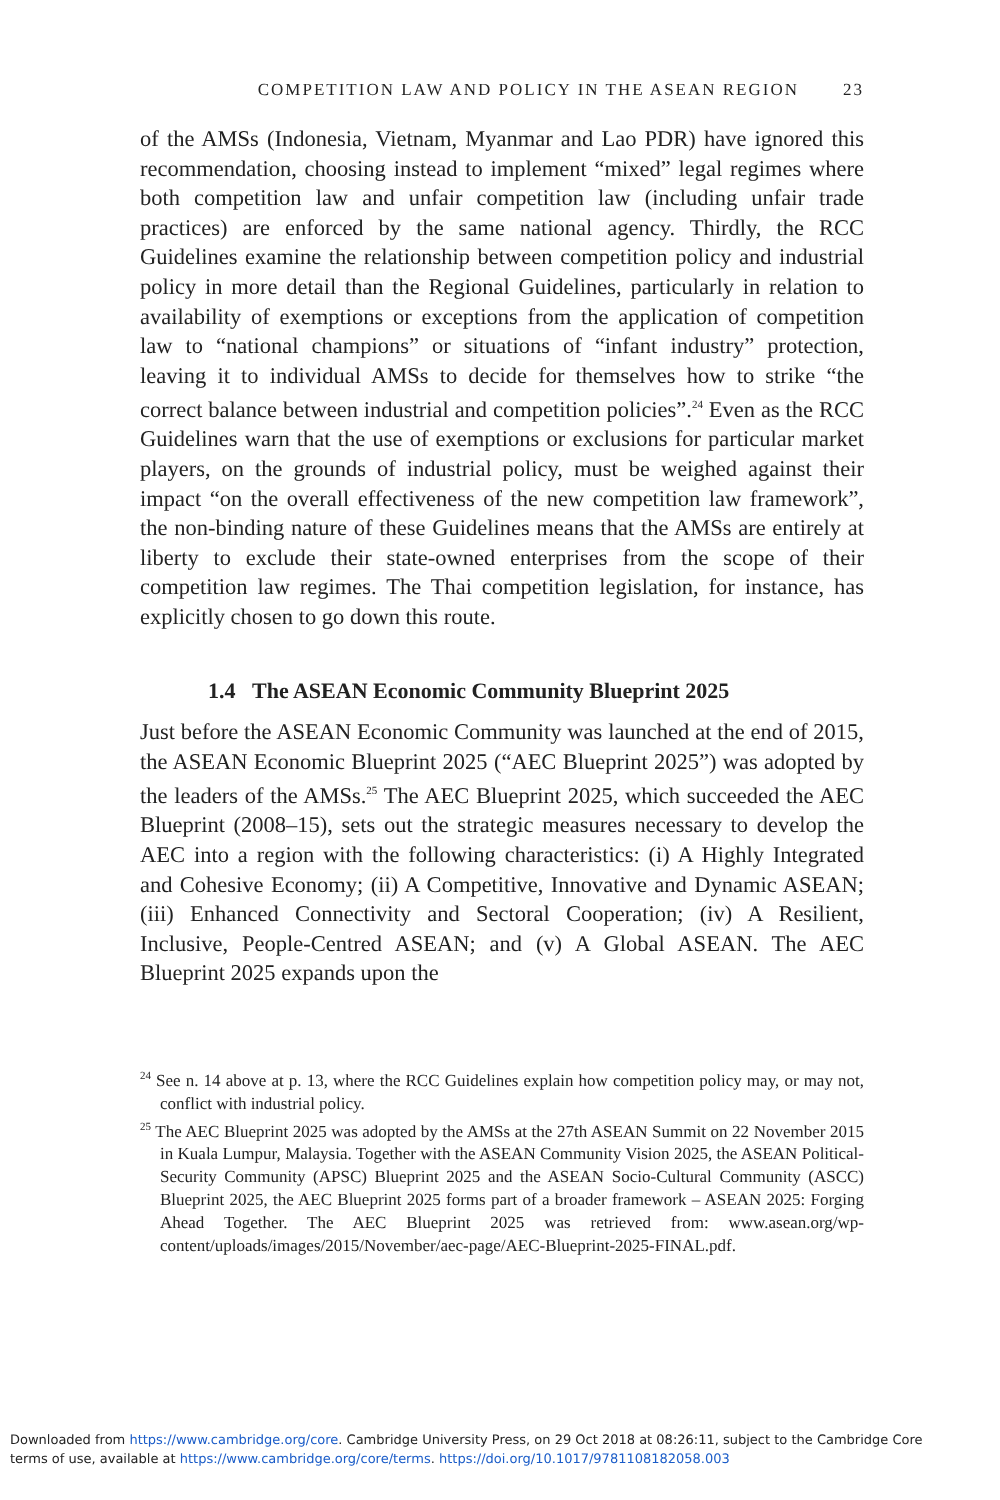COMPETITION LAW AND POLICY IN THE ASEAN REGION 23
of the AMSs (Indonesia, Vietnam, Myanmar and Lao PDR) have ignored this recommendation, choosing instead to implement “mixed” legal regimes where both competition law and unfair competition law (including unfair trade practices) are enforced by the same national agency. Thirdly, the RCC Guidelines examine the relationship between competition policy and industrial policy in more detail than the Regional Guidelines, particularly in relation to availability of exemptions or exceptions from the application of competition law to “national champions” or situations of “infant industry” protection, leaving it to individual AMSs to decide for themselves how to strike “the correct balance between industrial and competition policies”.<sup>24</sup> Even as the RCC Guidelines warn that the use of exemptions or exclusions for particular market players, on the grounds of industrial policy, must be weighed against their impact “on the overall effectiveness of the new competition law framework”, the non-binding nature of these Guidelines means that the AMSs are entirely at liberty to exclude their state-owned enterprises from the scope of their competition law regimes. The Thai competition legislation, for instance, has explicitly chosen to go down this route.
1.4 The ASEAN Economic Community Blueprint 2025
Just before the ASEAN Economic Community was launched at the end of 2015, the ASEAN Economic Blueprint 2025 (“AEC Blueprint 2025”) was adopted by the leaders of the AMSs.<sup>25</sup> The AEC Blueprint 2025, which succeeded the AEC Blueprint (2008–15), sets out the strategic measures necessary to develop the AEC into a region with the following characteristics: (i) A Highly Integrated and Cohesive Economy; (ii) A Competitive, Innovative and Dynamic ASEAN; (iii) Enhanced Connectivity and Sectoral Cooperation; (iv) A Resilient, Inclusive, People-Centred ASEAN; and (v) A Global ASEAN. The AEC Blueprint 2025 expands upon the
<sup>24</sup> See n. 14 above at p. 13, where the RCC Guidelines explain how competition policy may, or may not, conflict with industrial policy.
<sup>25</sup> The AEC Blueprint 2025 was adopted by the AMSs at the 27th ASEAN Summit on 22 November 2015 in Kuala Lumpur, Malaysia. Together with the ASEAN Community Vision 2025, the ASEAN Political-Security Community (APSC) Blueprint 2025 and the ASEAN Socio-Cultural Community (ASCC) Blueprint 2025, the AEC Blueprint 2025 forms part of a broader framework – ASEAN 2025: Forging Ahead Together. The AEC Blueprint 2025 was retrieved from: www.asean.org/wp-content/uploads/images/2015/November/aec-page/AEC-Blueprint-2025-FINAL.pdf.
Downloaded from https://www.cambridge.org/core. Cambridge University Press, on 29 Oct 2018 at 08:26:11, subject to the Cambridge Core
terms of use, available at https://www.cambridge.org/core/terms. https://doi.org/10.1017/9781108182058.003